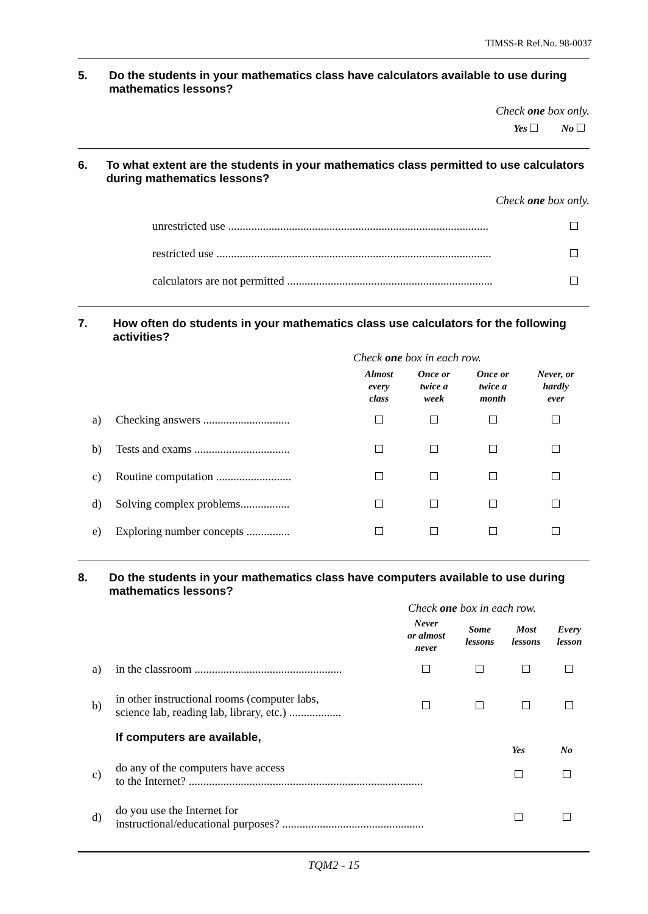TIMSS-R Ref.No. 98-0037
5. Do the students in your mathematics class have calculators available to use during mathematics lessons?
Check one box only.
Yes No
6. To what extent are the students in your mathematics class permitted to use calculators during mathematics lessons?
Check one box only.
| unrestricted use .......................................................................................... | |
| restricted use ............................................................................................... | |
| calculators are not permitted ....................................................................... | |
7. How often do students in your mathematics class use calculators for the following activities?
Check one box in each row.
| | | Almost every class | Once or twice a week | Once or twice a month | Never, or hardly ever |
| --- | --- | --- | --- | --- | --- |
| a) | Checking answers .............................. | | | | |
| b) | Tests and exams ................................. | | | | |
| c) | Routine computation .......................... | | | | |
| d) | Solving complex problems................. | | | | |
| e) | Exploring number concepts ............... | | | | |
8. Do the students in your mathematics class have computers available to use during mathematics lessons?
Check one box in each row.
| | | Never or almost never | Some lessons | Most lessons | Every lesson |
| --- | --- | --- | --- | --- | --- |
| a) | in the classroom ................................................... | | | | |
| b) | in other instructional rooms (computer labs, science lab, reading lab, library, etc.) .................. | | | | |
If computers are available,
| | | Yes | No |
| --- | --- | --- | --- |
| c) | do any of the computers have access to the Internet? ................................................................................. | | |
| d) | do you use the Internet for instructional/educational purposes? ................................................. | | |
TQM2 - 15